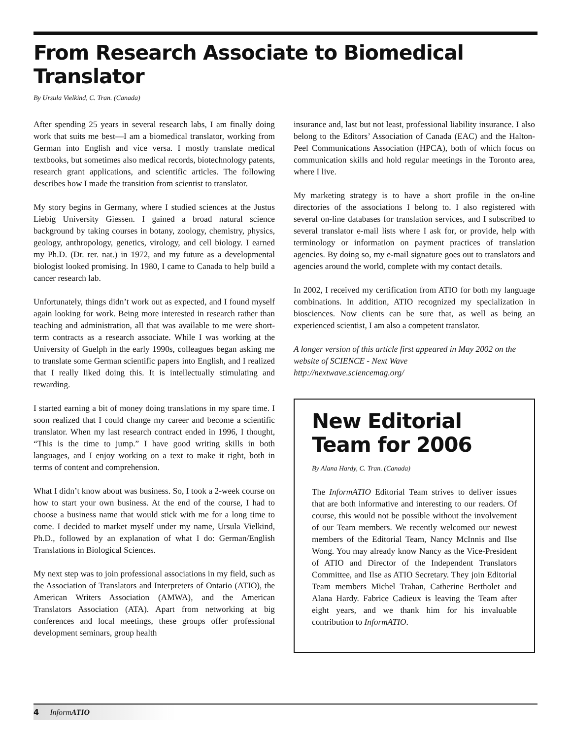From Research Associate to Biomedical Translator
By Ursula Vielkind, C. Tran. (Canada)
After spending 25 years in several research labs, I am finally doing work that suits me best—I am a biomedical translator, working from German into English and vice versa. I mostly translate medical textbooks, but sometimes also medical records, biotechnology patents, research grant applications, and scientific articles. The following describes how I made the transition from scientist to translator.
My story begins in Germany, where I studied sciences at the Justus Liebig University Giessen. I gained a broad natural science background by taking courses in botany, zoology, chemistry, physics, geology, anthropology, genetics, virology, and cell biology. I earned my Ph.D. (Dr. rer. nat.) in 1972, and my future as a developmental biologist looked promising. In 1980, I came to Canada to help build a cancer research lab.
Unfortunately, things didn’t work out as expected, and I found myself again looking for work. Being more interested in research rather than teaching and administration, all that was available to me were short-term contracts as a research associate. While I was working at the University of Guelph in the early 1990s, colleagues began asking me to translate some German scientific papers into English, and I realized that I really liked doing this. It is intellectually stimulating and rewarding.
I started earning a bit of money doing translations in my spare time. I soon realized that I could change my career and become a scientific translator. When my last research contract ended in 1996, I thought, “This is the time to jump.” I have good writing skills in both languages, and I enjoy working on a text to make it right, both in terms of content and comprehension.
What I didn’t know about was business. So, I took a 2-week course on how to start your own business. At the end of the course, I had to choose a business name that would stick with me for a long time to come. I decided to market myself under my name, Ursula Vielkind, Ph.D., followed by an explanation of what I do: German/English Translations in Biological Sciences.
My next step was to join professional associations in my field, such as the Association of Translators and Interpreters of Ontario (ATIO), the American Writers Association (AMWA), and the American Translators Association (ATA). Apart from networking at big conferences and local meetings, these groups offer professional development seminars, group health
insurance and, last but not least, professional liability insurance. I also belong to the Editors’ Association of Canada (EAC) and the Halton-Peel Communications Association (HPCA), both of which focus on communication skills and hold regular meetings in the Toronto area, where I live.
My marketing strategy is to have a short profile in the on-line directories of the associations I belong to. I also registered with several on-line databases for translation services, and I subscribed to several translator e-mail lists where I ask for, or provide, help with terminology or information on payment practices of translation agencies. By doing so, my e-mail signature goes out to translators and agencies around the world, complete with my contact details.
In 2002, I received my certification from ATIO for both my language combinations. In addition, ATIO recognized my specialization in biosciences. Now clients can be sure that, as well as being an experienced scientist, I am also a competent translator.
A longer version of this article first appeared in May 2002 on the website of SCIENCE - Next Wave
http://nextwave.sciencemag.org/
New Editorial
Team for 2006
By Alana Hardy, C. Tran. (Canada)
The InformATIO Editorial Team strives to deliver issues that are both informative and interesting to our readers. Of course, this would not be possible without the involvement of our Team members. We recently welcomed our newest members of the Editorial Team, Nancy McInnis and Ilse Wong. You may already know Nancy as the Vice-President of ATIO and Director of the Independent Translators Committee, and Ilse as ATIO Secretary. They join Editorial Team members Michel Trahan, Catherine Bertholet and Alana Hardy. Fabrice Cadieux is leaving the Team after eight years, and we thank him for his invaluable contribution to InformATIO.
4 InformATIO